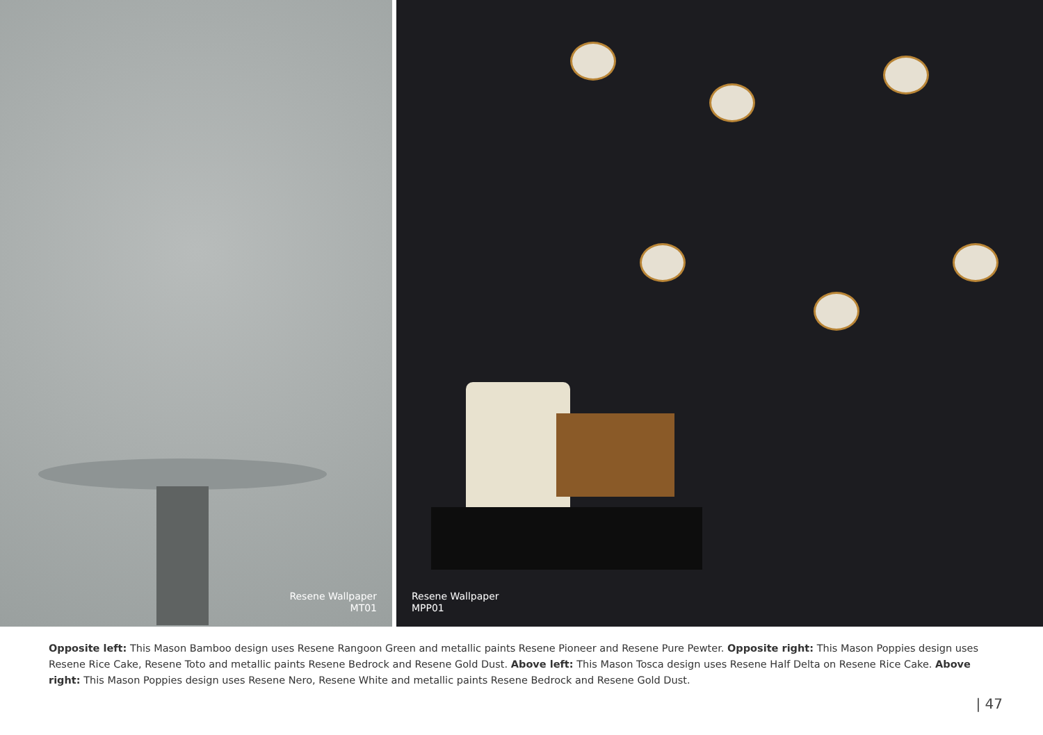Resene Wallpaper
MT01
Resene Wallpaper
MPP01
Opposite left: This Mason Bamboo design uses Resene Rangoon Green and metallic paints Resene Pioneer and Resene Pure Pewter. Opposite right: This Mason Poppies design uses Resene Rice Cake, Resene Toto and metallic paints Resene Bedrock and Resene Gold Dust. Above left: This Mason Tosca design uses Resene Half Delta on Resene Rice Cake. Above right: This Mason Poppies design uses Resene Nero, Resene White and metallic paints Resene Bedrock and Resene Gold Dust.
| 47